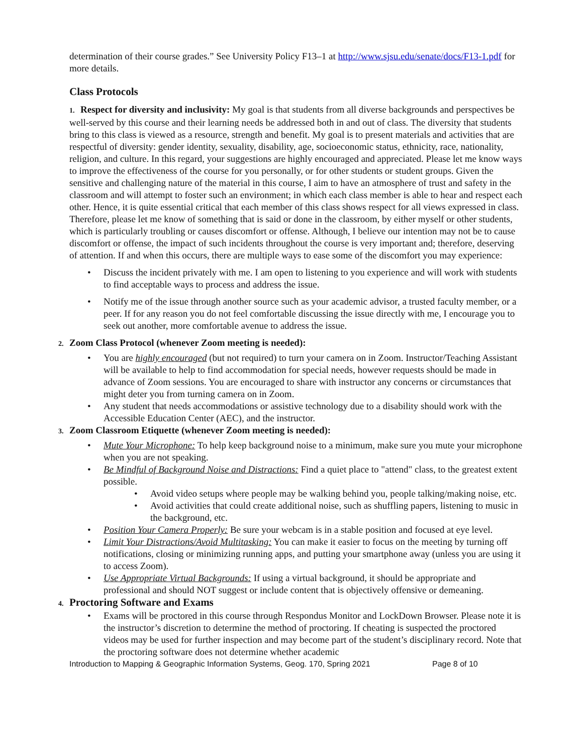determination of their course grades.” See University Policy F13–1 at http://www.sjsu.edu/senate/docs/F13-1.pdf for more details.
Class Protocols
1. Respect for diversity and inclusivity: My goal is that students from all diverse backgrounds and perspectives be well-served by this course and their learning needs be addressed both in and out of class. The diversity that students bring to this class is viewed as a resource, strength and benefit. My goal is to present materials and activities that are respectful of diversity: gender identity, sexuality, disability, age, socioeconomic status, ethnicity, race, nationality, religion, and culture. In this regard, your suggestions are highly encouraged and appreciated. Please let me know ways to improve the effectiveness of the course for you personally, or for other students or student groups. Given the sensitive and challenging nature of the material in this course, I aim to have an atmosphere of trust and safety in the classroom and will attempt to foster such an environment; in which each class member is able to hear and respect each other. Hence, it is quite essential critical that each member of this class shows respect for all views expressed in class. Therefore, please let me know of something that is said or done in the classroom, by either myself or other students, which is particularly troubling or causes discomfort or offense. Although, I believe our intention may not be to cause discomfort or offense, the impact of such incidents throughout the course is very important and; therefore, deserving of attention. If and when this occurs, there are multiple ways to ease some of the discomfort you may experience:
• Discuss the incident privately with me. I am open to listening to you experience and will work with students to find acceptable ways to process and address the issue.
• Notify me of the issue through another source such as your academic advisor, a trusted faculty member, or a peer. If for any reason you do not feel comfortable discussing the issue directly with me, I encourage you to seek out another, more comfortable avenue to address the issue.
2. Zoom Class Protocol (whenever Zoom meeting is needed):
• You are highly encouraged (but not required) to turn your camera on in Zoom. Instructor/Teaching Assistant will be available to help to find accommodation for special needs, however requests should be made in advance of Zoom sessions. You are encouraged to share with instructor any concerns or circumstances that might deter you from turning camera on in Zoom.
• Any student that needs accommodations or assistive technology due to a disability should work with the Accessible Education Center (AEC), and the instructor.
3. Zoom Classroom Etiquette (whenever Zoom meeting is needed):
• Mute Your Microphone: To help keep background noise to a minimum, make sure you mute your microphone when you are not speaking.
• Be Mindful of Background Noise and Distractions: Find a quiet place to "attend" class, to the greatest extent possible.
• Avoid video setups where people may be walking behind you, people talking/making noise, etc.
• Avoid activities that could create additional noise, such as shuffling papers, listening to music in the background, etc.
• Position Your Camera Properly: Be sure your webcam is in a stable position and focused at eye level.
• Limit Your Distractions/Avoid Multitasking: You can make it easier to focus on the meeting by turning off notifications, closing or minimizing running apps, and putting your smartphone away (unless you are using it to access Zoom).
• Use Appropriate Virtual Backgrounds: If using a virtual background, it should be appropriate and professional and should NOT suggest or include content that is objectively offensive or demeaning.
4. Proctoring Software and Exams
• Exams will be proctored in this course through Respondus Monitor and LockDown Browser. Please note it is the instructor’s discretion to determine the method of proctoring. If cheating is suspected the proctored videos may be used for further inspection and may become part of the student’s disciplinary record. Note that the proctoring software does not determine whether academic
Introduction to Mapping & Geographic Information Systems, Geog. 170, Spring 2021 Page 8 of 10